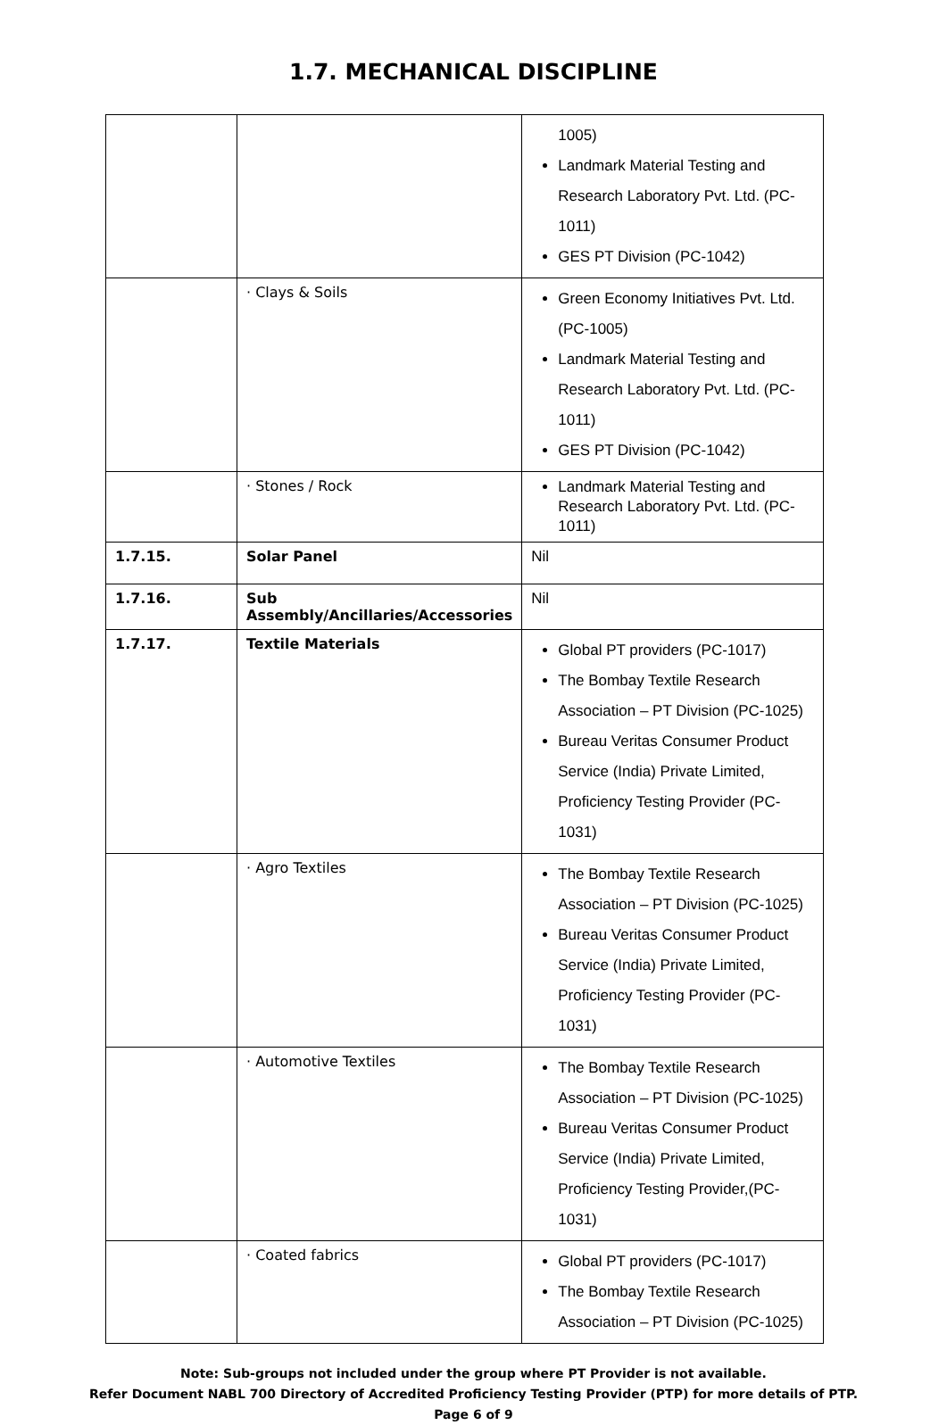1.7. MECHANICAL DISCIPLINE
| | | 1005) Landmark Material Testing and Research Laboratory Pvt. Ltd. (PC-1011) GES PT Division (PC-1042) |
| | · Clays & Soils | Green Economy Initiatives Pvt. Ltd. (PC-1005) Landmark Material Testing and Research Laboratory Pvt. Ltd. (PC-1011) GES PT Division (PC-1042) |
| | · Stones / Rock | Landmark Material Testing and Research Laboratory Pvt. Ltd. (PC-1011) |
| 1.7.15. | Solar Panel | Nil |
| 1.7.16. | Sub Assembly/Ancillaries/Accessories | Nil |
| 1.7.17. | Textile Materials | Global PT providers (PC-1017) The Bombay Textile Research Association – PT Division (PC-1025) Bureau Veritas Consumer Product Service (India) Private Limited, Proficiency Testing Provider (PC-1031) |
| | · Agro Textiles | The Bombay Textile Research Association – PT Division (PC-1025) Bureau Veritas Consumer Product Service (India) Private Limited, Proficiency Testing Provider (PC-1031) |
| | · Automotive Textiles | The Bombay Textile Research Association – PT Division (PC-1025) Bureau Veritas Consumer Product Service (India) Private Limited, Proficiency Testing Provider,(PC-1031) |
| | · Coated fabrics | Global PT providers (PC-1017) The Bombay Textile Research Association – PT Division (PC-1025) |
Note: Sub-groups not included under the group where PT Provider is not available.
Refer Document NABL 700 Directory of Accredited Proficiency Testing Provider (PTP) for more details of PTP.
Page 6 of 9